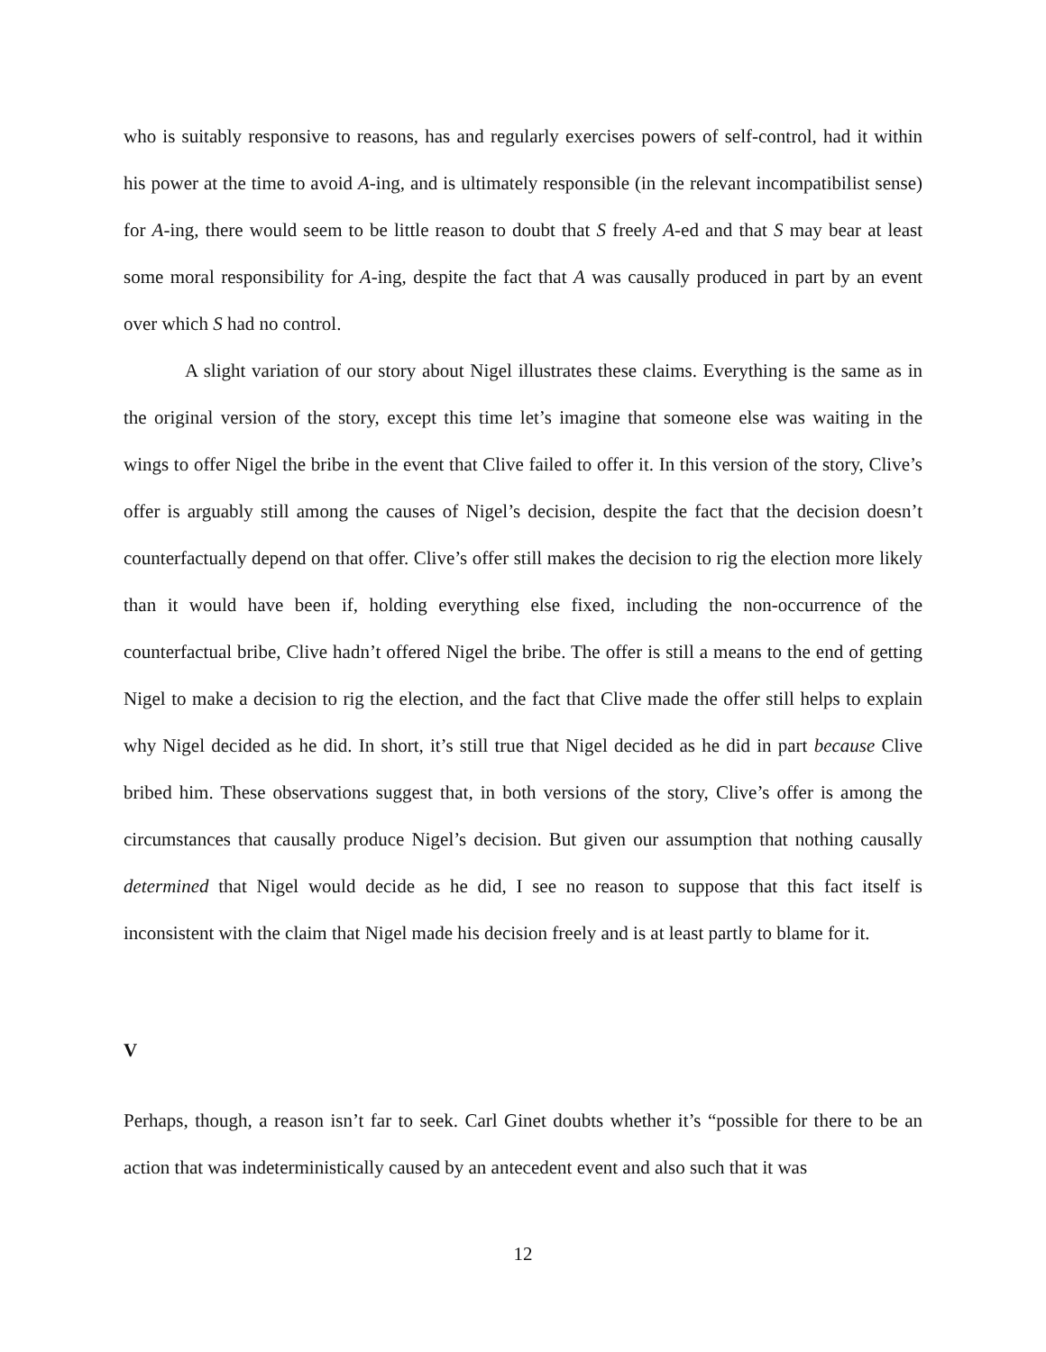who is suitably responsive to reasons, has and regularly exercises powers of self-control, had it within his power at the time to avoid A-ing, and is ultimately responsible (in the relevant incompatibilist sense) for A-ing, there would seem to be little reason to doubt that S freely A-ed and that S may bear at least some moral responsibility for A-ing, despite the fact that A was causally produced in part by an event over which S had no control.
A slight variation of our story about Nigel illustrates these claims. Everything is the same as in the original version of the story, except this time let’s imagine that someone else was waiting in the wings to offer Nigel the bribe in the event that Clive failed to offer it. In this version of the story, Clive’s offer is arguably still among the causes of Nigel’s decision, despite the fact that the decision doesn’t counterfactually depend on that offer. Clive’s offer still makes the decision to rig the election more likely than it would have been if, holding everything else fixed, including the non-occurrence of the counterfactual bribe, Clive hadn’t offered Nigel the bribe. The offer is still a means to the end of getting Nigel to make a decision to rig the election, and the fact that Clive made the offer still helps to explain why Nigel decided as he did. In short, it’s still true that Nigel decided as he did in part because Clive bribed him. These observations suggest that, in both versions of the story, Clive’s offer is among the circumstances that causally produce Nigel’s decision. But given our assumption that nothing causally determined that Nigel would decide as he did, I see no reason to suppose that this fact itself is inconsistent with the claim that Nigel made his decision freely and is at least partly to blame for it.
V
Perhaps, though, a reason isn’t far to seek. Carl Ginet doubts whether it’s “possible for there to be an action that was indeterministically caused by an antecedent event and also such that it was
12